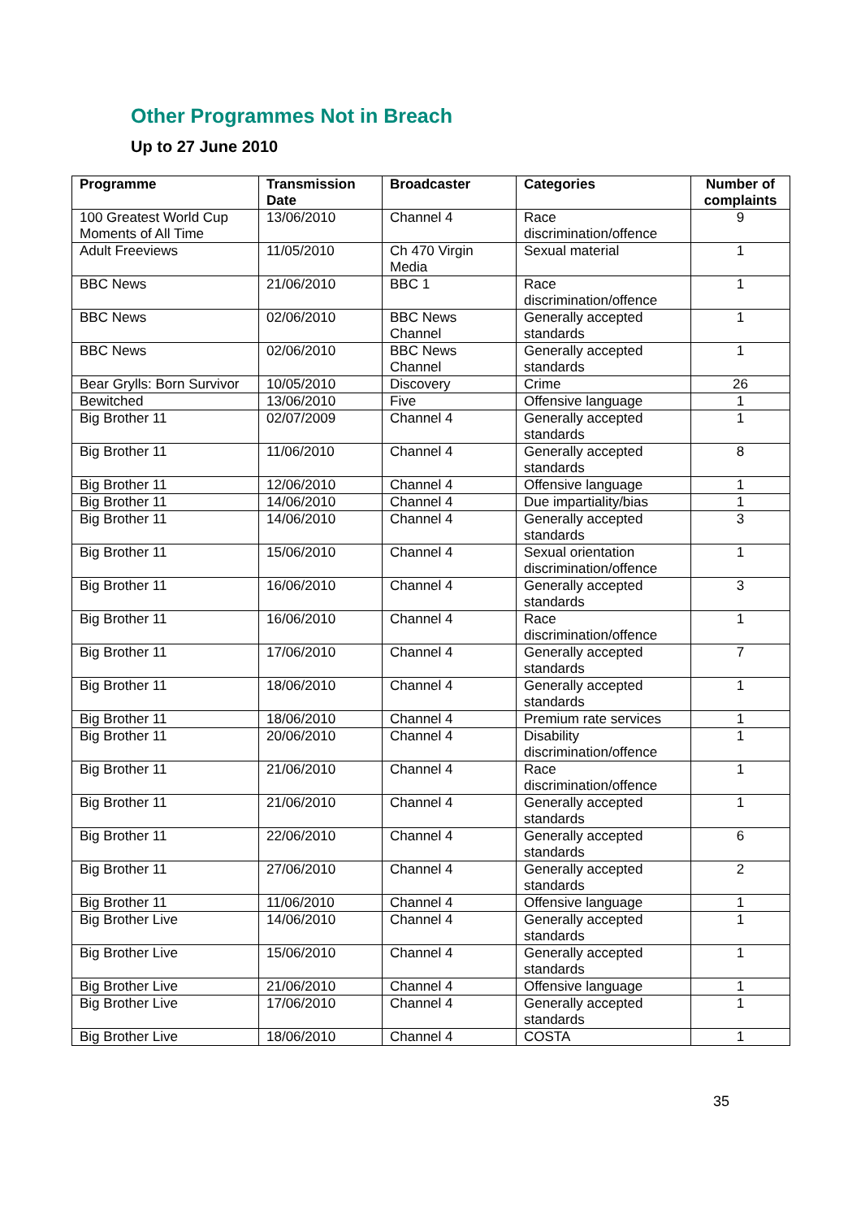Other Programmes Not in Breach
Up to 27 June 2010
| Programme | Transmission Date | Broadcaster | Categories | Number of complaints |
| --- | --- | --- | --- | --- |
| 100 Greatest World Cup Moments of All Time | 13/06/2010 | Channel 4 | Race discrimination/offence | 9 |
| Adult Freeviews | 11/05/2010 | Ch 470 Virgin Media | Sexual material | 1 |
| BBC News | 21/06/2010 | BBC 1 | Race discrimination/offence | 1 |
| BBC News | 02/06/2010 | BBC News Channel | Generally accepted standards | 1 |
| BBC News | 02/06/2010 | BBC News Channel | Generally accepted standards | 1 |
| Bear Grylls: Born Survivor | 10/05/2010 | Discovery | Crime | 26 |
| Bewitched | 13/06/2010 | Five | Offensive language | 1 |
| Big Brother 11 | 02/07/2009 | Channel 4 | Generally accepted standards | 1 |
| Big Brother 11 | 11/06/2010 | Channel 4 | Generally accepted standards | 8 |
| Big Brother 11 | 12/06/2010 | Channel 4 | Offensive language | 1 |
| Big Brother 11 | 14/06/2010 | Channel 4 | Due impartiality/bias | 1 |
| Big Brother 11 | 14/06/2010 | Channel 4 | Generally accepted standards | 3 |
| Big Brother 11 | 15/06/2010 | Channel 4 | Sexual orientation discrimination/offence | 1 |
| Big Brother 11 | 16/06/2010 | Channel 4 | Generally accepted standards | 3 |
| Big Brother 11 | 16/06/2010 | Channel 4 | Race discrimination/offence | 1 |
| Big Brother 11 | 17/06/2010 | Channel 4 | Generally accepted standards | 7 |
| Big Brother 11 | 18/06/2010 | Channel 4 | Generally accepted standards | 1 |
| Big Brother 11 | 18/06/2010 | Channel 4 | Premium rate services | 1 |
| Big Brother 11 | 20/06/2010 | Channel 4 | Disability discrimination/offence | 1 |
| Big Brother 11 | 21/06/2010 | Channel 4 | Race discrimination/offence | 1 |
| Big Brother 11 | 21/06/2010 | Channel 4 | Generally accepted standards | 1 |
| Big Brother 11 | 22/06/2010 | Channel 4 | Generally accepted standards | 6 |
| Big Brother 11 | 27/06/2010 | Channel 4 | Generally accepted standards | 2 |
| Big Brother 11 | 11/06/2010 | Channel 4 | Offensive language | 1 |
| Big Brother Live | 14/06/2010 | Channel 4 | Generally accepted standards | 1 |
| Big Brother Live | 15/06/2010 | Channel 4 | Generally accepted standards | 1 |
| Big Brother Live | 21/06/2010 | Channel 4 | Offensive language | 1 |
| Big Brother Live | 17/06/2010 | Channel 4 | Generally accepted standards | 1 |
| Big Brother Live | 18/06/2010 | Channel 4 | COSTA | 1 |
35